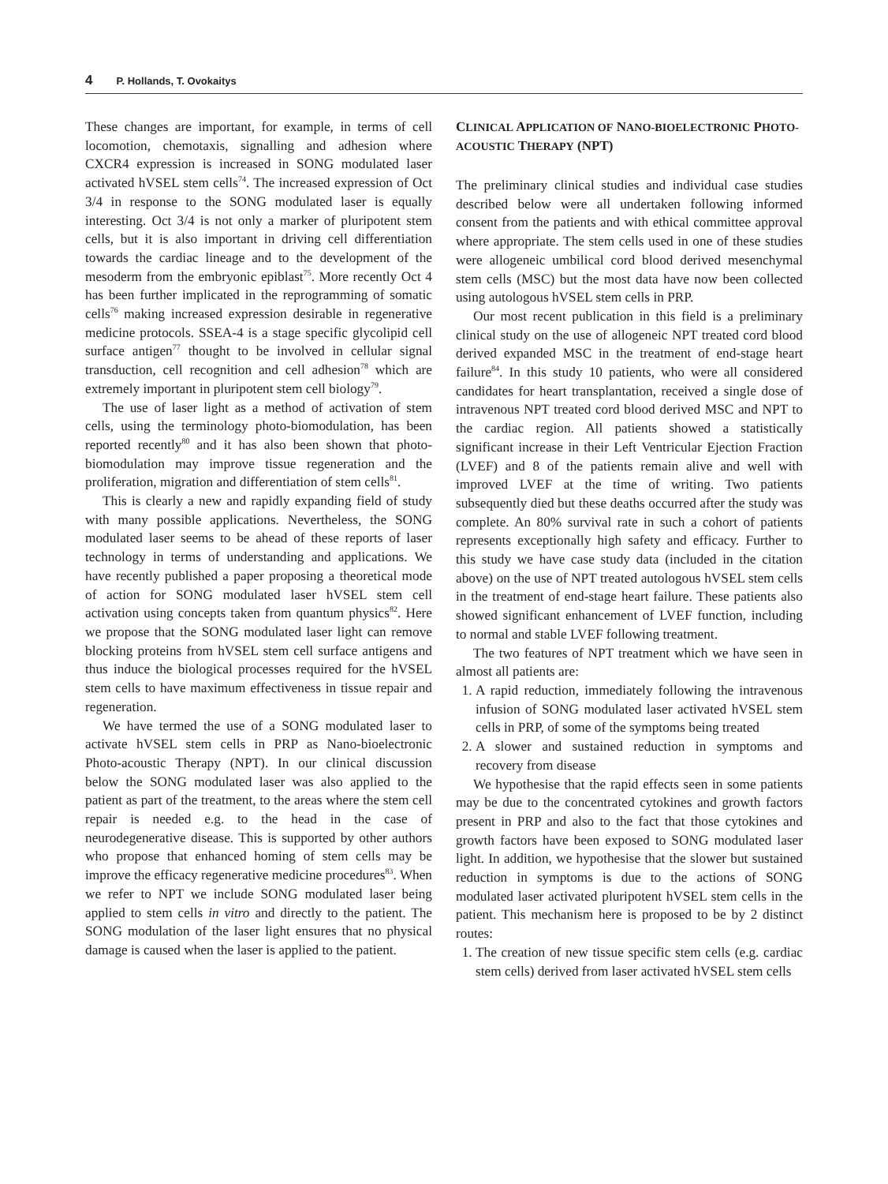4 P. Hollands, T. Ovokaitys
These changes are important, for example, in terms of cell locomotion, chemotaxis, signalling and adhesion where CXCR4 expression is increased in SONG modulated laser activated hVSEL stem cells<sup>74</sup>. The increased expression of Oct 3/4 in response to the SONG modulated laser is equally interesting. Oct 3/4 is not only a marker of pluripotent stem cells, but it is also important in driving cell differentiation towards the cardiac lineage and to the development of the mesoderm from the embryonic epiblast<sup>75</sup>. More recently Oct 4 has been further implicated in the reprogramming of somatic cells<sup>76</sup> making increased expression desirable in regenerative medicine protocols. SSEA-4 is a stage specific glycolipid cell surface antigen<sup>77</sup> thought to be involved in cellular signal transduction, cell recognition and cell adhesion<sup>78</sup> which are extremely important in pluripotent stem cell biology<sup>79</sup>.
The use of laser light as a method of activation of stem cells, using the terminology photo-biomodulation, has been reported recently<sup>80</sup> and it has also been shown that photo-biomodulation may improve tissue regeneration and the proliferation, migration and differentiation of stem cells<sup>81</sup>.
This is clearly a new and rapidly expanding field of study with many possible applications. Nevertheless, the SONG modulated laser seems to be ahead of these reports of laser technology in terms of understanding and applications. We have recently published a paper proposing a theoretical mode of action for SONG modulated laser hVSEL stem cell activation using concepts taken from quantum physics<sup>82</sup>. Here we propose that the SONG modulated laser light can remove blocking proteins from hVSEL stem cell surface antigens and thus induce the biological processes required for the hVSEL stem cells to have maximum effectiveness in tissue repair and regeneration.
We have termed the use of a SONG modulated laser to activate hVSEL stem cells in PRP as Nano-bioelectronic Photo-acoustic Therapy (NPT). In our clinical discussion below the SONG modulated laser was also applied to the patient as part of the treatment, to the areas where the stem cell repair is needed e.g. to the head in the case of neurodegenerative disease. This is supported by other authors who propose that enhanced homing of stem cells may be improve the efficacy regenerative medicine procedures<sup>83</sup>. When we refer to NPT we include SONG modulated laser being applied to stem cells in vitro and directly to the patient. The SONG modulation of the laser light ensures that no physical damage is caused when the laser is applied to the patient.
CLINICAL APPLICATION OF NANO-BIOELECTRONIC PHOTO-ACOUSTIC THERAPY (NPT)
The preliminary clinical studies and individual case studies described below were all undertaken following informed consent from the patients and with ethical committee approval where appropriate. The stem cells used in one of these studies were allogeneic umbilical cord blood derived mesenchymal stem cells (MSC) but the most data have now been collected using autologous hVSEL stem cells in PRP.
Our most recent publication in this field is a preliminary clinical study on the use of allogeneic NPT treated cord blood derived expanded MSC in the treatment of end-stage heart failure<sup>84</sup>. In this study 10 patients, who were all considered candidates for heart transplantation, received a single dose of intravenous NPT treated cord blood derived MSC and NPT to the cardiac region. All patients showed a statistically significant increase in their Left Ventricular Ejection Fraction (LVEF) and 8 of the patients remain alive and well with improved LVEF at the time of writing. Two patients subsequently died but these deaths occurred after the study was complete. An 80% survival rate in such a cohort of patients represents exceptionally high safety and efficacy. Further to this study we have case study data (included in the citation above) on the use of NPT treated autologous hVSEL stem cells in the treatment of end-stage heart failure. These patients also showed significant enhancement of LVEF function, including to normal and stable LVEF following treatment.
The two features of NPT treatment which we have seen in almost all patients are:
1. A rapid reduction, immediately following the intravenous infusion of SONG modulated laser activated hVSEL stem cells in PRP, of some of the symptoms being treated
2. A slower and sustained reduction in symptoms and recovery from disease
We hypothesise that the rapid effects seen in some patients may be due to the concentrated cytokines and growth factors present in PRP and also to the fact that those cytokines and growth factors have been exposed to SONG modulated laser light. In addition, we hypothesise that the slower but sustained reduction in symptoms is due to the actions of SONG modulated laser activated pluripotent hVSEL stem cells in the patient. This mechanism here is proposed to be by 2 distinct routes:
1. The creation of new tissue specific stem cells (e.g. cardiac stem cells) derived from laser activated hVSEL stem cells